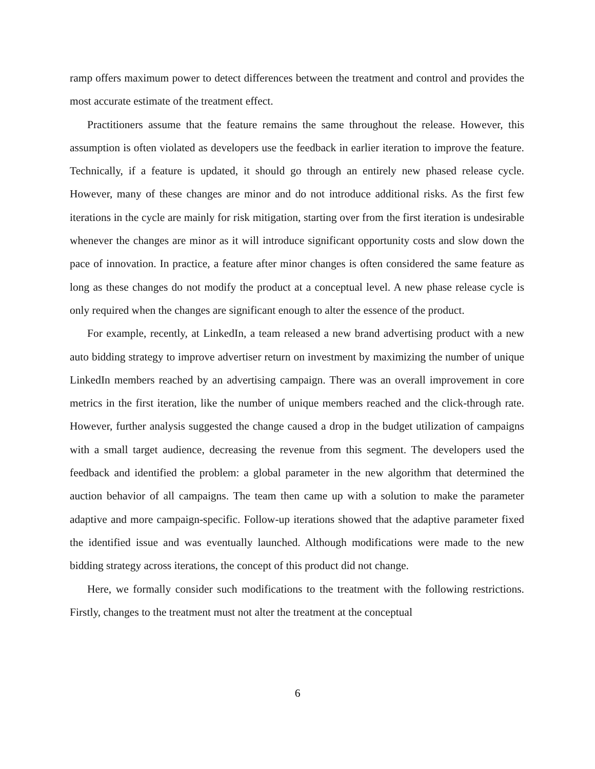ramp offers maximum power to detect differences between the treatment and control and provides the most accurate estimate of the treatment effect.
Practitioners assume that the feature remains the same throughout the release. However, this assumption is often violated as developers use the feedback in earlier iteration to improve the feature. Technically, if a feature is updated, it should go through an entirely new phased release cycle. However, many of these changes are minor and do not introduce additional risks. As the first few iterations in the cycle are mainly for risk mitigation, starting over from the first iteration is undesirable whenever the changes are minor as it will introduce significant opportunity costs and slow down the pace of innovation. In practice, a feature after minor changes is often considered the same feature as long as these changes do not modify the product at a conceptual level. A new phase release cycle is only required when the changes are significant enough to alter the essence of the product.
For example, recently, at LinkedIn, a team released a new brand advertising product with a new auto bidding strategy to improve advertiser return on investment by maximizing the number of unique LinkedIn members reached by an advertising campaign. There was an overall improvement in core metrics in the first iteration, like the number of unique members reached and the click-through rate. However, further analysis suggested the change caused a drop in the budget utilization of campaigns with a small target audience, decreasing the revenue from this segment. The developers used the feedback and identified the problem: a global parameter in the new algorithm that determined the auction behavior of all campaigns. The team then came up with a solution to make the parameter adaptive and more campaign-specific. Follow-up iterations showed that the adaptive parameter fixed the identified issue and was eventually launched. Although modifications were made to the new bidding strategy across iterations, the concept of this product did not change.
Here, we formally consider such modifications to the treatment with the following restrictions. Firstly, changes to the treatment must not alter the treatment at the conceptual
6